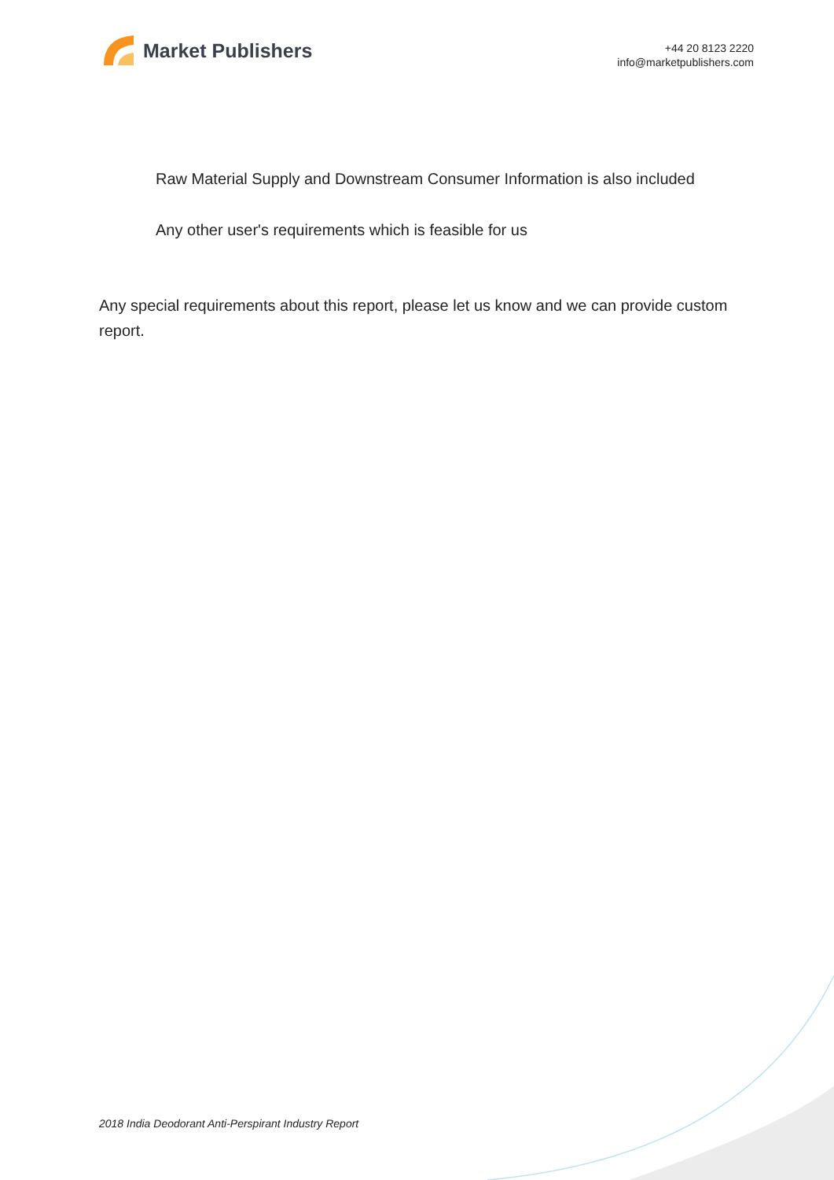Market Publishers
+44 20 8123 2220
info@marketpublishers.com
Raw Material Supply and Downstream Consumer Information is also included
Any other user's requirements which is feasible for us
Any special requirements about this report, please let us know and we can provide custom report.
2018 India Deodorant Anti-Perspirant Industry Report